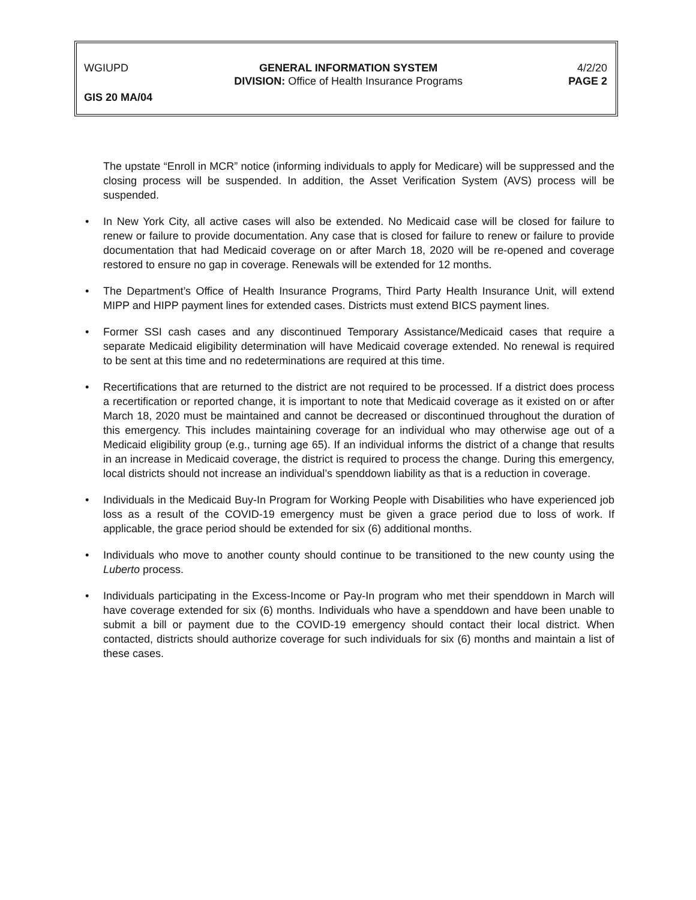WGIUPD GENERAL INFORMATION SYSTEM
DIVISION: Office of Health Insurance Programs
4/2/20
PAGE 2
GIS 20 MA/04
The upstate “Enroll in MCR” notice (informing individuals to apply for Medicare) will be suppressed and the closing process will be suspended. In addition, the Asset Verification System (AVS) process will be suspended.
• In New York City, all active cases will also be extended. No Medicaid case will be closed for failure to renew or failure to provide documentation. Any case that is closed for failure to renew or failure to provide documentation that had Medicaid coverage on or after March 18, 2020 will be re-opened and coverage restored to ensure no gap in coverage. Renewals will be extended for 12 months.
• The Department’s Office of Health Insurance Programs, Third Party Health Insurance Unit, will extend MIPP and HIPP payment lines for extended cases. Districts must extend BICS payment lines.
• Former SSI cash cases and any discontinued Temporary Assistance/Medicaid cases that require a separate Medicaid eligibility determination will have Medicaid coverage extended. No renewal is required to be sent at this time and no redeterminations are required at this time.
• Recertifications that are returned to the district are not required to be processed. If a district does process a recertification or reported change, it is important to note that Medicaid coverage as it existed on or after March 18, 2020 must be maintained and cannot be decreased or discontinued throughout the duration of this emergency. This includes maintaining coverage for an individual who may otherwise age out of a Medicaid eligibility group (e.g., turning age 65). If an individual informs the district of a change that results in an increase in Medicaid coverage, the district is required to process the change. During this emergency, local districts should not increase an individual’s spenddown liability as that is a reduction in coverage.
• Individuals in the Medicaid Buy-In Program for Working People with Disabilities who have experienced job loss as a result of the COVID-19 emergency must be given a grace period due to loss of work. If applicable, the grace period should be extended for six (6) additional months.
• Individuals who move to another county should continue to be transitioned to the new county using the Luberto process.
• Individuals participating in the Excess-Income or Pay-In program who met their spenddown in March will have coverage extended for six (6) months. Individuals who have a spenddown and have been unable to submit a bill or payment due to the COVID-19 emergency should contact their local district. When contacted, districts should authorize coverage for such individuals for six (6) months and maintain a list of these cases.